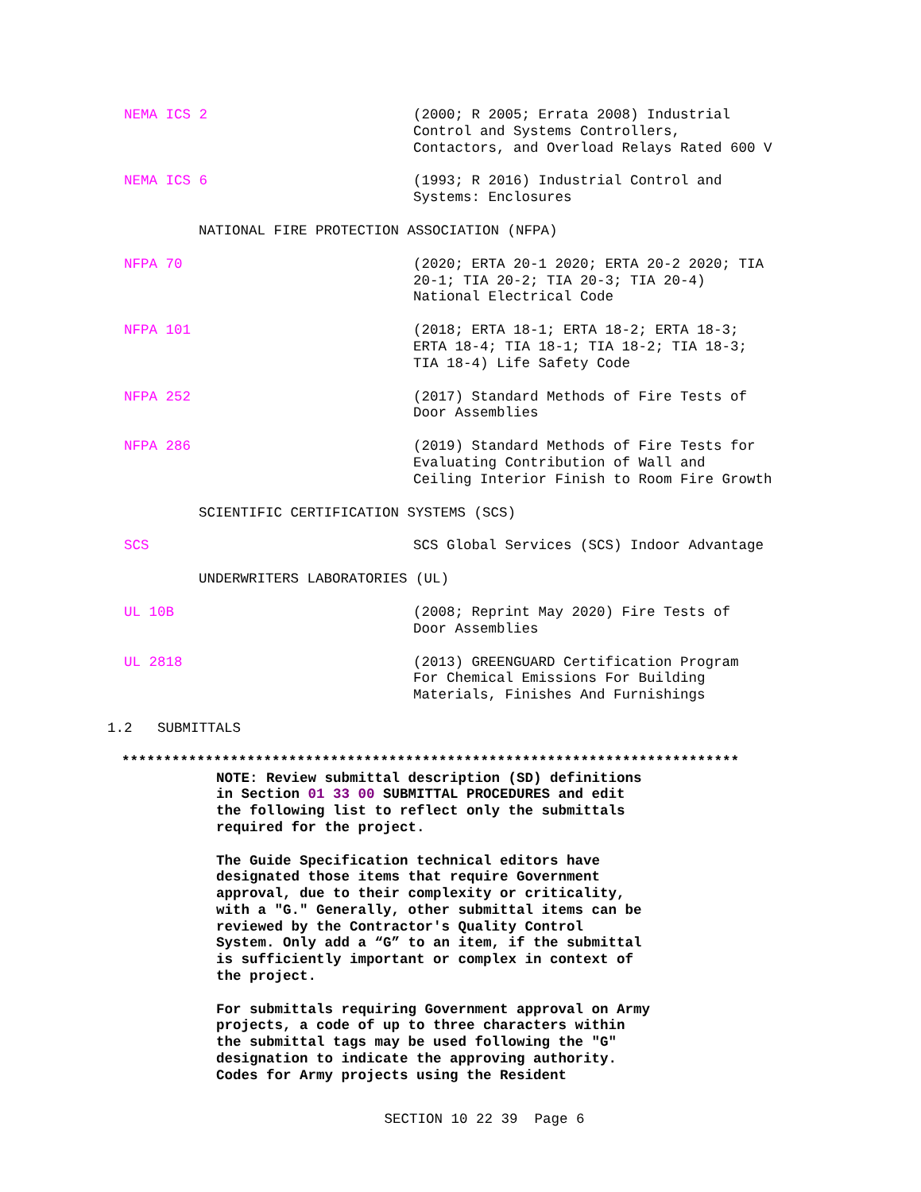NEMA ICS 2 (2000; R 2005; Errata 2008) Industrial
Control and Systems Controllers,
Contactors, and Overload Relays Rated 600 V
NEMA ICS 6 (1993; R 2016) Industrial Control and
Systems: Enclosures
NATIONAL FIRE PROTECTION ASSOCIATION (NFPA)
NFPA 70 (2020; ERTA 20-1 2020; ERTA 20-2 2020; TIA
20-1; TIA 20-2; TIA 20-3; TIA 20-4)
National Electrical Code
NFPA 101 (2018; ERTA 18-1; ERTA 18-2; ERTA 18-3;
ERTA 18-4; TIA 18-1; TIA 18-2; TIA 18-3;
TIA 18-4) Life Safety Code
NFPA 252 (2017) Standard Methods of Fire Tests of
Door Assemblies
NFPA 286 (2019) Standard Methods of Fire Tests for
Evaluating Contribution of Wall and
Ceiling Interior Finish to Room Fire Growth
SCIENTIFIC CERTIFICATION SYSTEMS (SCS)
SCS SCS Global Services (SCS) Indoor Advantage
UNDERWRITERS LABORATORIES (UL)
UL 10B (2008; Reprint May 2020) Fire Tests of
Door Assemblies
UL 2818 (2013) GREENGUARD Certification Program
For Chemical Emissions For Building
Materials, Finishes And Furnishings
1.2 SUBMITTALS
**************************************************************************
NOTE: Review submittal description (SD) definitions
in Section 01 33 00 SUBMITTAL PROCEDURES and edit
the following list to reflect only the submittals
required for the project.
The Guide Specification technical editors have
designated those items that require Government
approval, due to their complexity or criticality,
with a "G." Generally, other submittal items can be
reviewed by the Contractor's Quality Control
System. Only add a “G” to an item, if the submittal
is sufficiently important or complex in context of
the project.
For submittals requiring Government approval on Army
projects, a code of up to three characters within
the submittal tags may be used following the "G"
designation to indicate the approving authority.
Codes for Army projects using the Resident
SECTION 10 22 39 Page 6